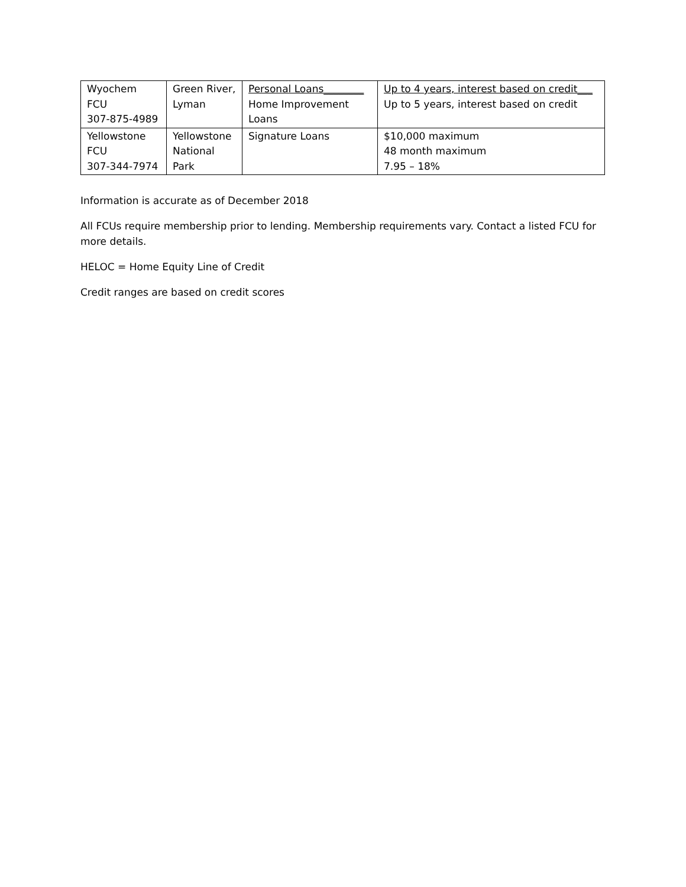| Wyochem FCU 307-875-4989 | Green River, Lyman | Personal Loans________ Home Improvement Loans | Up to 4 years, interest based on credit___ Up to 5 years, interest based on credit |
| Yellowstone FCU 307-344-7974 | Yellowstone National Park | Signature Loans | $10,000 maximum 48 month maximum 7.95 – 18% |
Information is accurate as of December 2018
All FCUs require membership prior to lending. Membership requirements vary. Contact a listed FCU for more details.
HELOC = Home Equity Line of Credit
Credit ranges are based on credit scores